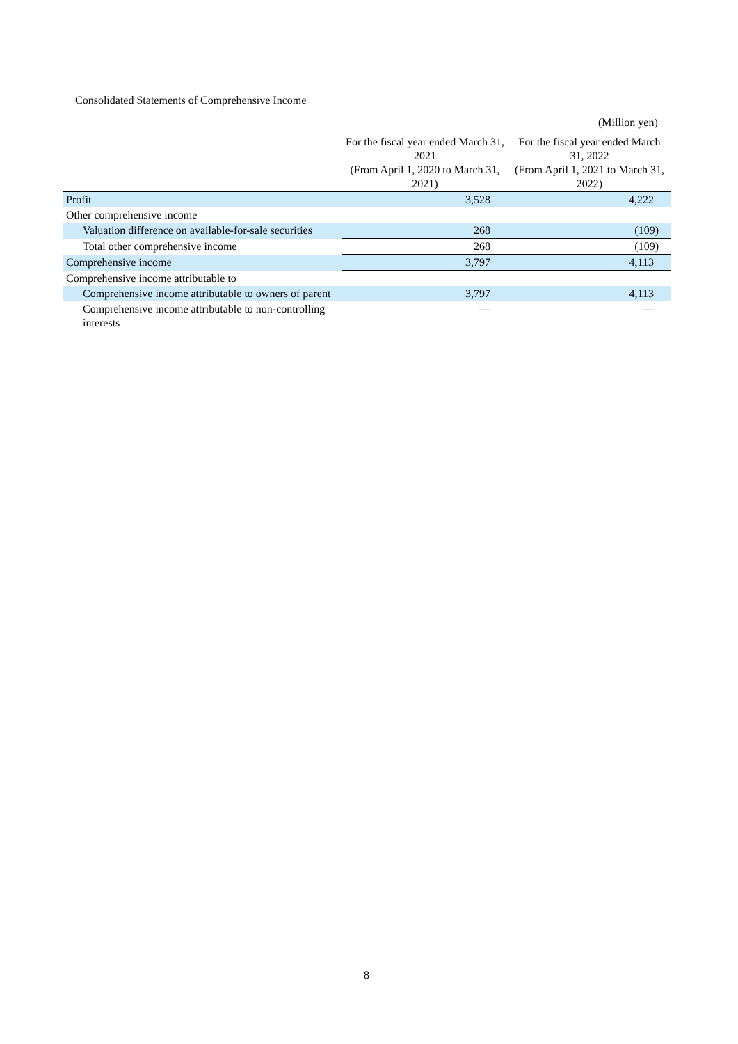Consolidated Statements of Comprehensive Income
(Million yen)
| | For the fiscal year ended March 31, 2021 (From April 1, 2020 to March 31, 2021) | For the fiscal year ended March 31, 2022 (From April 1, 2021 to March 31, 2022) |
| --- | --- | --- |
| Profit | 3,528 | 4,222 |
| Other comprehensive income | | |
| Valuation difference on available-for-sale securities | 268 | (109) |
| Total other comprehensive income | 268 | (109) |
| Comprehensive income | 3,797 | 4,113 |
| Comprehensive income attributable to | | |
| Comprehensive income attributable to owners of parent | 3,797 | 4,113 |
| Comprehensive income attributable to non-controlling interests | — | — |
8